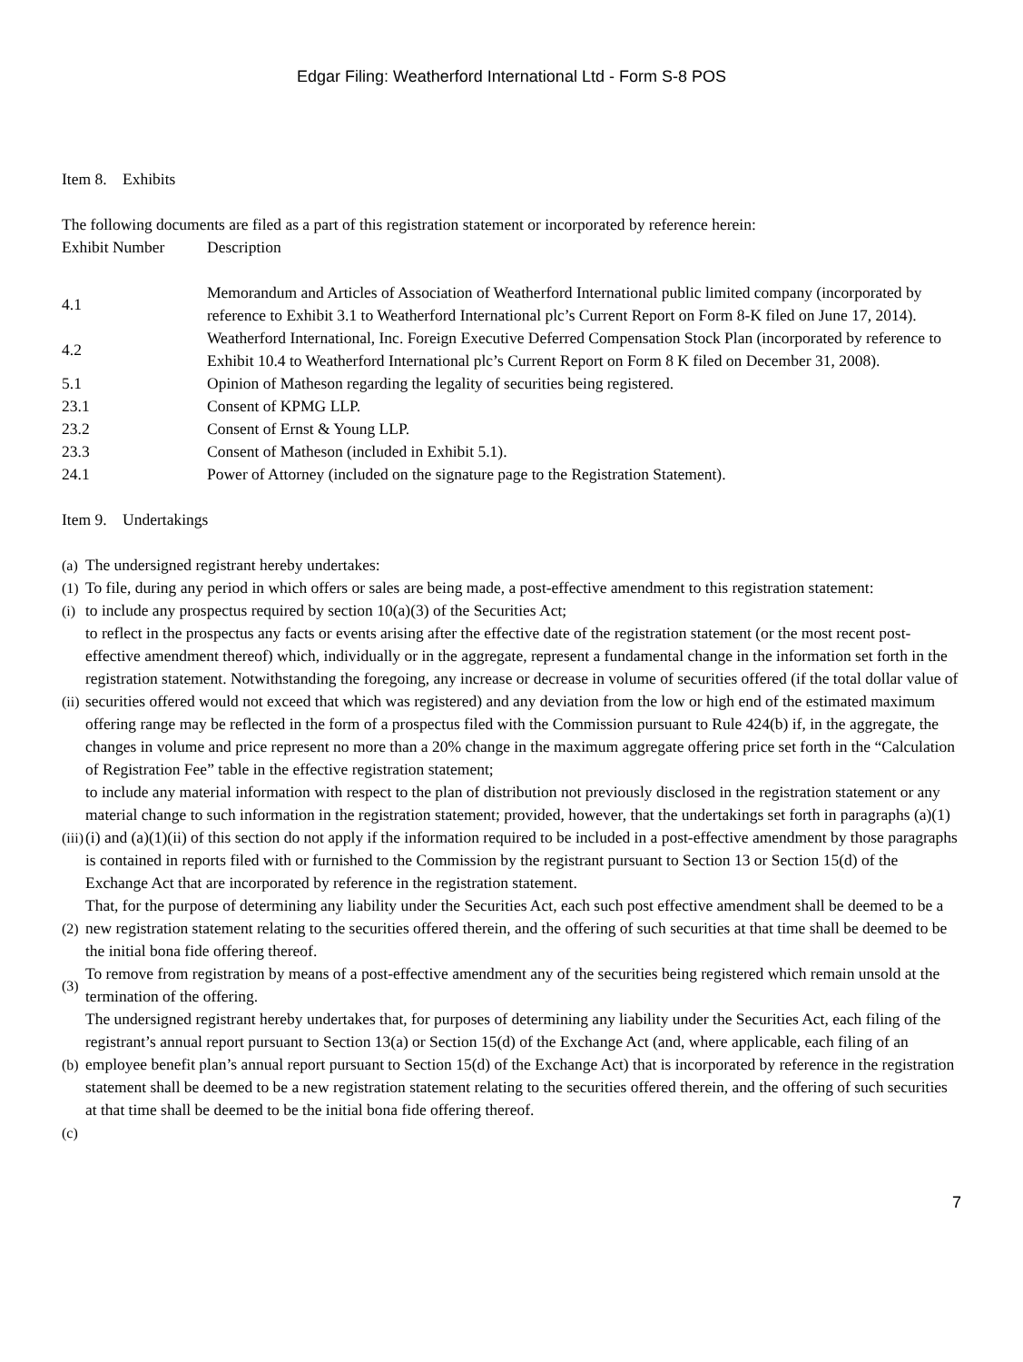Edgar Filing: Weatherford International Ltd - Form S-8 POS
Item 8. Exhibits
The following documents are filed as a part of this registration statement or incorporated by reference herein:
| Exhibit Number | Description |
| 4.1 | Memorandum and Articles of Association of Weatherford International public limited company (incorporated by reference to Exhibit 3.1 to Weatherford International plc’s Current Report on Form 8-K filed on June 17, 2014). |
| 4.2 | Weatherford International, Inc. Foreign Executive Deferred Compensation Stock Plan (incorporated by reference to Exhibit 10.4 to Weatherford International plc’s Current Report on Form 8 K filed on December 31, 2008). |
| 5.1 | Opinion of Matheson regarding the legality of securities being registered. |
| 23.1 | Consent of KPMG LLP. |
| 23.2 | Consent of Ernst & Young LLP. |
| 23.3 | Consent of Matheson (included in Exhibit 5.1). |
| 24.1 | Power of Attorney (included on the signature page to the Registration Statement). |
Item 9. Undertakings
| (a) | The undersigned registrant hereby undertakes: |
| (1) | To file, during any period in which offers or sales are being made, a post-effective amendment to this registration statement: |
| (i) | to include any prospectus required by section 10(a)(3) of the Securities Act; |
| (ii) | to reflect in the prospectus any facts or events arising after the effective date of the registration statement (or the most recent post-effective amendment thereof) which, individually or in the aggregate, represent a fundamental change in the information set forth in the registration statement. Notwithstanding the foregoing, any increase or decrease in volume of securities offered (if the total dollar value of securities offered would not exceed that which was registered) and any deviation from the low or high end of the estimated maximum offering range may be reflected in the form of a prospectus filed with the Commission pursuant to Rule 424(b) if, in the aggregate, the changes in volume and price represent no more than a 20% change in the maximum aggregate offering price set forth in the “Calculation of Registration Fee” table in the effective registration statement; |
| (iii) | to include any material information with respect to the plan of distribution not previously disclosed in the registration statement or any material change to such information in the registration statement; provided, however, that the undertakings set forth in paragraphs (a)(1)(i) and (a)(1)(ii) of this section do not apply if the information required to be included in a post-effective amendment by those paragraphs is contained in reports filed with or furnished to the Commission by the registrant pursuant to Section 13 or Section 15(d) of the Exchange Act that are incorporated by reference in the registration statement. |
| (2) | That, for the purpose of determining any liability under the Securities Act, each such post effective amendment shall be deemed to be a new registration statement relating to the securities offered therein, and the offering of such securities at that time shall be deemed to be the initial bona fide offering thereof. |
| (3) | To remove from registration by means of a post-effective amendment any of the securities being registered which remain unsold at the termination of the offering. |
| (b) | The undersigned registrant hereby undertakes that, for purposes of determining any liability under the Securities Act, each filing of the registrant’s annual report pursuant to Section 13(a) or Section 15(d) of the Exchange Act (and, where applicable, each filing of an employee benefit plan’s annual report pursuant to Section 15(d) of the Exchange Act) that is incorporated by reference in the registration statement shall be deemed to be a new registration statement relating to the securities offered therein, and the offering of such securities at that time shall be deemed to be the initial bona fide offering thereof. |
| (c) | |
7